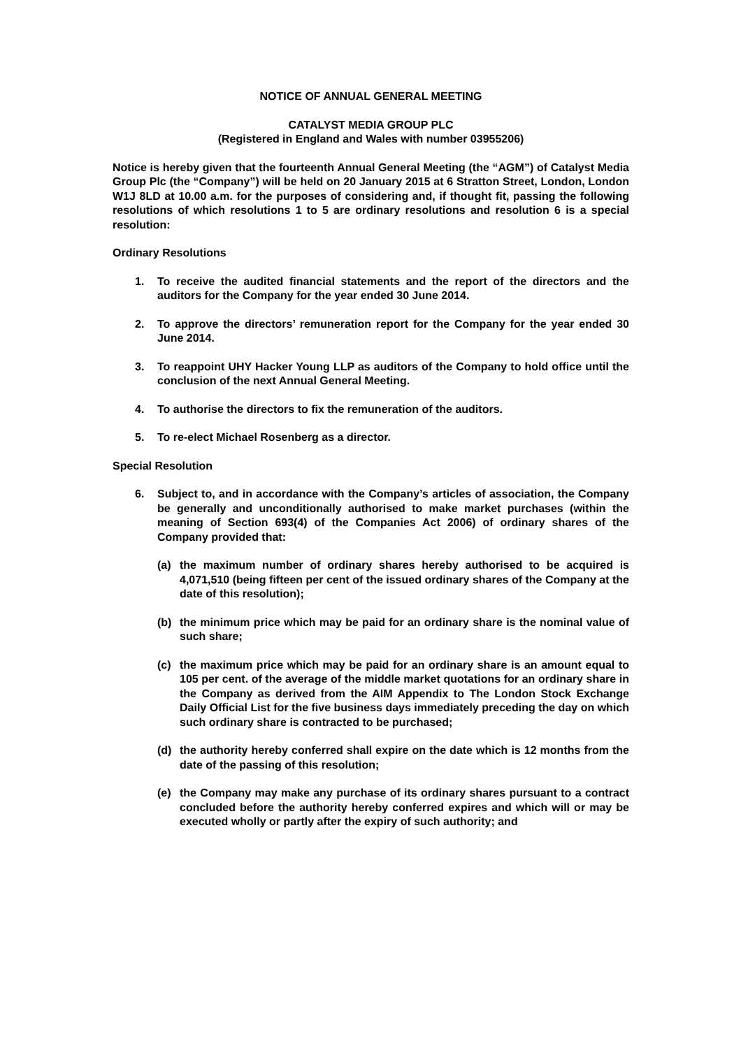NOTICE OF ANNUAL GENERAL MEETING
CATALYST MEDIA GROUP PLC
(Registered in England and Wales with number 03955206)
Notice is hereby given that the fourteenth Annual General Meeting (the “AGM”) of Catalyst Media Group Plc (the “Company”) will be held on 20 January 2015 at 6 Stratton Street, London, London W1J 8LD at 10.00 a.m. for the purposes of considering and, if thought fit, passing the following resolutions of which resolutions 1 to 5 are ordinary resolutions and resolution 6 is a special resolution:
Ordinary Resolutions
1. To receive the audited financial statements and the report of the directors and the auditors for the Company for the year ended 30 June 2014.
2. To approve the directors’ remuneration report for the Company for the year ended 30 June 2014.
3. To reappoint UHY Hacker Young LLP as auditors of the Company to hold office until the conclusion of the next Annual General Meeting.
4. To authorise the directors to fix the remuneration of the auditors.
5. To re-elect Michael Rosenberg as a director.
Special Resolution
6. Subject to, and in accordance with the Company’s articles of association, the Company be generally and unconditionally authorised to make market purchases (within the meaning of Section 693(4) of the Companies Act 2006) of ordinary shares of the Company provided that:
(a) the maximum number of ordinary shares hereby authorised to be acquired is 4,071,510 (being fifteen per cent of the issued ordinary shares of the Company at the date of this resolution);
(b) the minimum price which may be paid for an ordinary share is the nominal value of such share;
(c) the maximum price which may be paid for an ordinary share is an amount equal to 105 per cent. of the average of the middle market quotations for an ordinary share in the Company as derived from the AIM Appendix to The London Stock Exchange Daily Official List for the five business days immediately preceding the day on which such ordinary share is contracted to be purchased;
(d) the authority hereby conferred shall expire on the date which is 12 months from the date of the passing of this resolution;
(e) the Company may make any purchase of its ordinary shares pursuant to a contract concluded before the authority hereby conferred expires and which will or may be executed wholly or partly after the expiry of such authority; and